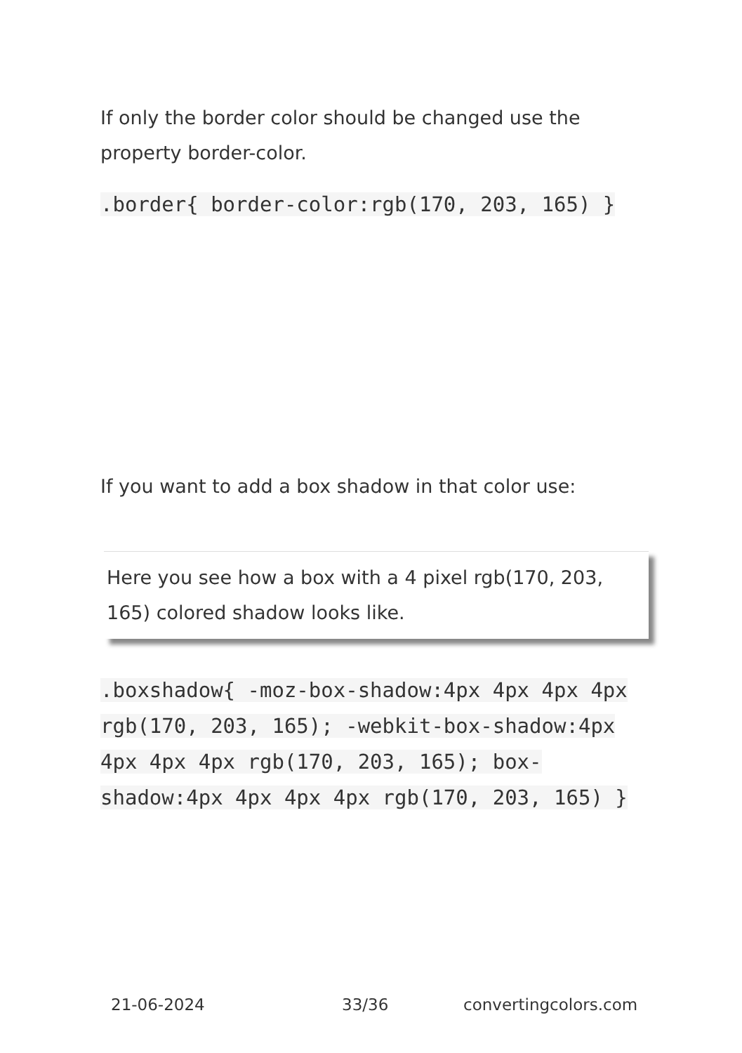If only the border color should be changed use the property border-color.
.border{ border-color:rgb(170, 203, 165) }
If you want to add a box shadow in that color use:
Here you see how a box with a 4 pixel rgb(170, 203, 165) colored shadow looks like.
.boxshadow{ -moz-box-shadow:4px 4px 4px 4px rgb(170, 203, 165); -webkit-box-shadow:4px 4px 4px 4px rgb(170, 203, 165); box-shadow:4px 4px 4px 4px rgb(170, 203, 165) }
21-06-2024 33/36 convertingcolors.com